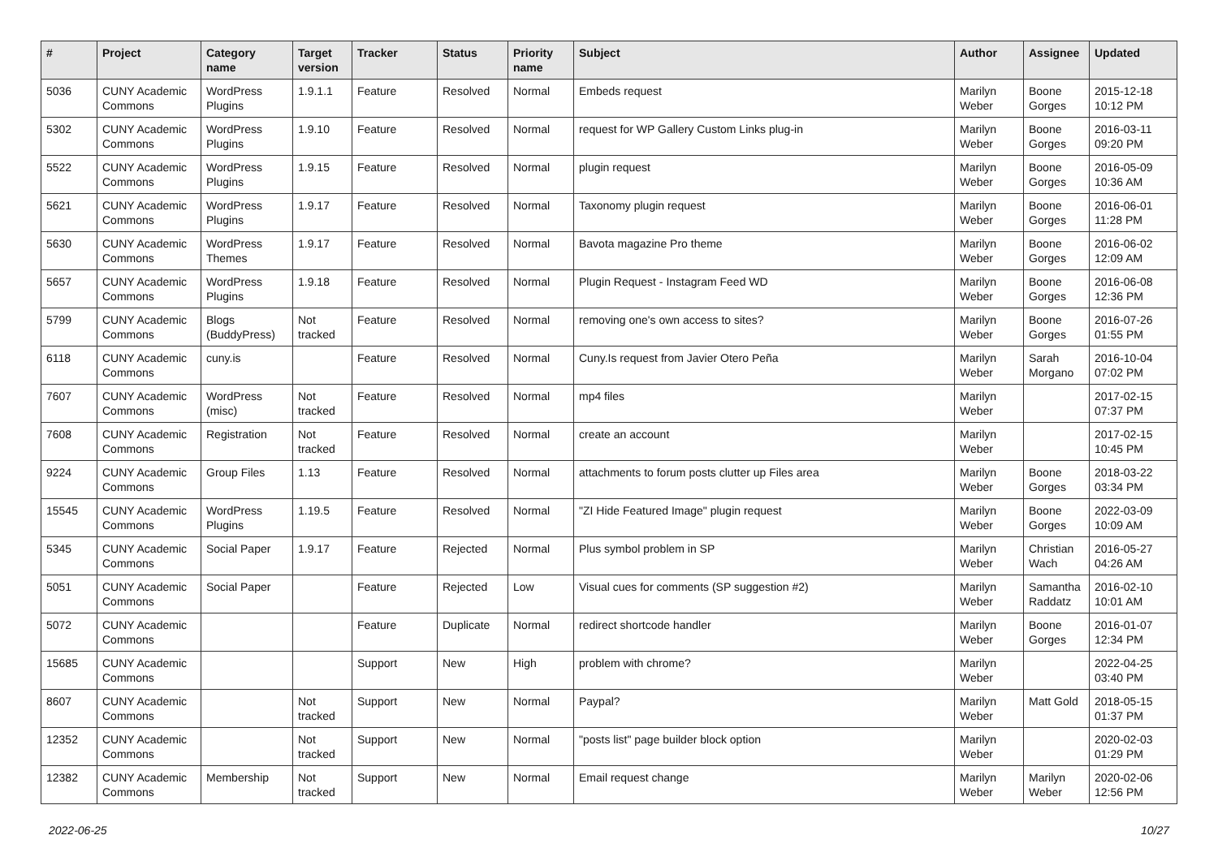| # | Project | Category name | Target version | Tracker | Status | Priority name | Subject | Author | Assignee | Updated |
| --- | --- | --- | --- | --- | --- | --- | --- | --- | --- | --- |
| 5036 | CUNY Academic Commons | WordPress Plugins | 1.9.1.1 | Feature | Resolved | Normal | Embeds request | Marilyn Weber | Boone Gorges | 2015-12-18 10:12 PM |
| 5302 | CUNY Academic Commons | WordPress Plugins | 1.9.10 | Feature | Resolved | Normal | request for WP Gallery Custom Links plug-in | Marilyn Weber | Boone Gorges | 2016-03-11 09:20 PM |
| 5522 | CUNY Academic Commons | WordPress Plugins | 1.9.15 | Feature | Resolved | Normal | plugin request | Marilyn Weber | Boone Gorges | 2016-05-09 10:36 AM |
| 5621 | CUNY Academic Commons | WordPress Plugins | 1.9.17 | Feature | Resolved | Normal | Taxonomy plugin request | Marilyn Weber | Boone Gorges | 2016-06-01 11:28 PM |
| 5630 | CUNY Academic Commons | WordPress Themes | 1.9.17 | Feature | Resolved | Normal | Bavota magazine Pro theme | Marilyn Weber | Boone Gorges | 2016-06-02 12:09 AM |
| 5657 | CUNY Academic Commons | WordPress Plugins | 1.9.18 | Feature | Resolved | Normal | Plugin Request - Instagram Feed WD | Marilyn Weber | Boone Gorges | 2016-06-08 12:36 PM |
| 5799 | CUNY Academic Commons | Blogs (BuddyPress) | Not tracked | Feature | Resolved | Normal | removing one's own access to sites? | Marilyn Weber | Boone Gorges | 2016-07-26 01:55 PM |
| 6118 | CUNY Academic Commons | cuny.is | | Feature | Resolved | Normal | Cuny.Is request from Javier Otero Peña | Marilyn Weber | Sarah Morgano | 2016-10-04 07:02 PM |
| 7607 | CUNY Academic Commons | WordPress (misc) | Not tracked | Feature | Resolved | Normal | mp4 files | Marilyn Weber | | 2017-02-15 07:37 PM |
| 7608 | CUNY Academic Commons | Registration | Not tracked | Feature | Resolved | Normal | create an account | Marilyn Weber | | 2017-02-15 10:45 PM |
| 9224 | CUNY Academic Commons | Group Files | 1.13 | Feature | Resolved | Normal | attachments to forum posts clutter up Files area | Marilyn Weber | Boone Gorges | 2018-03-22 03:34 PM |
| 15545 | CUNY Academic Commons | WordPress Plugins | 1.19.5 | Feature | Resolved | Normal | "ZI Hide Featured Image" plugin request | Marilyn Weber | Boone Gorges | 2022-03-09 10:09 AM |
| 5345 | CUNY Academic Commons | Social Paper | 1.9.17 | Feature | Rejected | Normal | Plus symbol problem in SP | Marilyn Weber | Christian Wach | 2016-05-27 04:26 AM |
| 5051 | CUNY Academic Commons | Social Paper | | Feature | Rejected | Low | Visual cues for comments (SP suggestion #2) | Marilyn Weber | Samantha Raddatz | 2016-02-10 10:01 AM |
| 5072 | CUNY Academic Commons | | | Feature | Duplicate | Normal | redirect shortcode handler | Marilyn Weber | Boone Gorges | 2016-01-07 12:34 PM |
| 15685 | CUNY Academic Commons | | | Support | New | High | problem with chrome? | Marilyn Weber | | 2022-04-25 03:40 PM |
| 8607 | CUNY Academic Commons | | Not tracked | Support | New | Normal | Paypal? | Marilyn Weber | Matt Gold | 2018-05-15 01:37 PM |
| 12352 | CUNY Academic Commons | | Not tracked | Support | New | Normal | "posts list" page builder block option | Marilyn Weber | | 2020-02-03 01:29 PM |
| 12382 | CUNY Academic Commons | Membership | Not tracked | Support | New | Normal | Email request change | Marilyn Weber | Marilyn Weber | 2020-02-06 12:56 PM |
2022-06-25 10/27